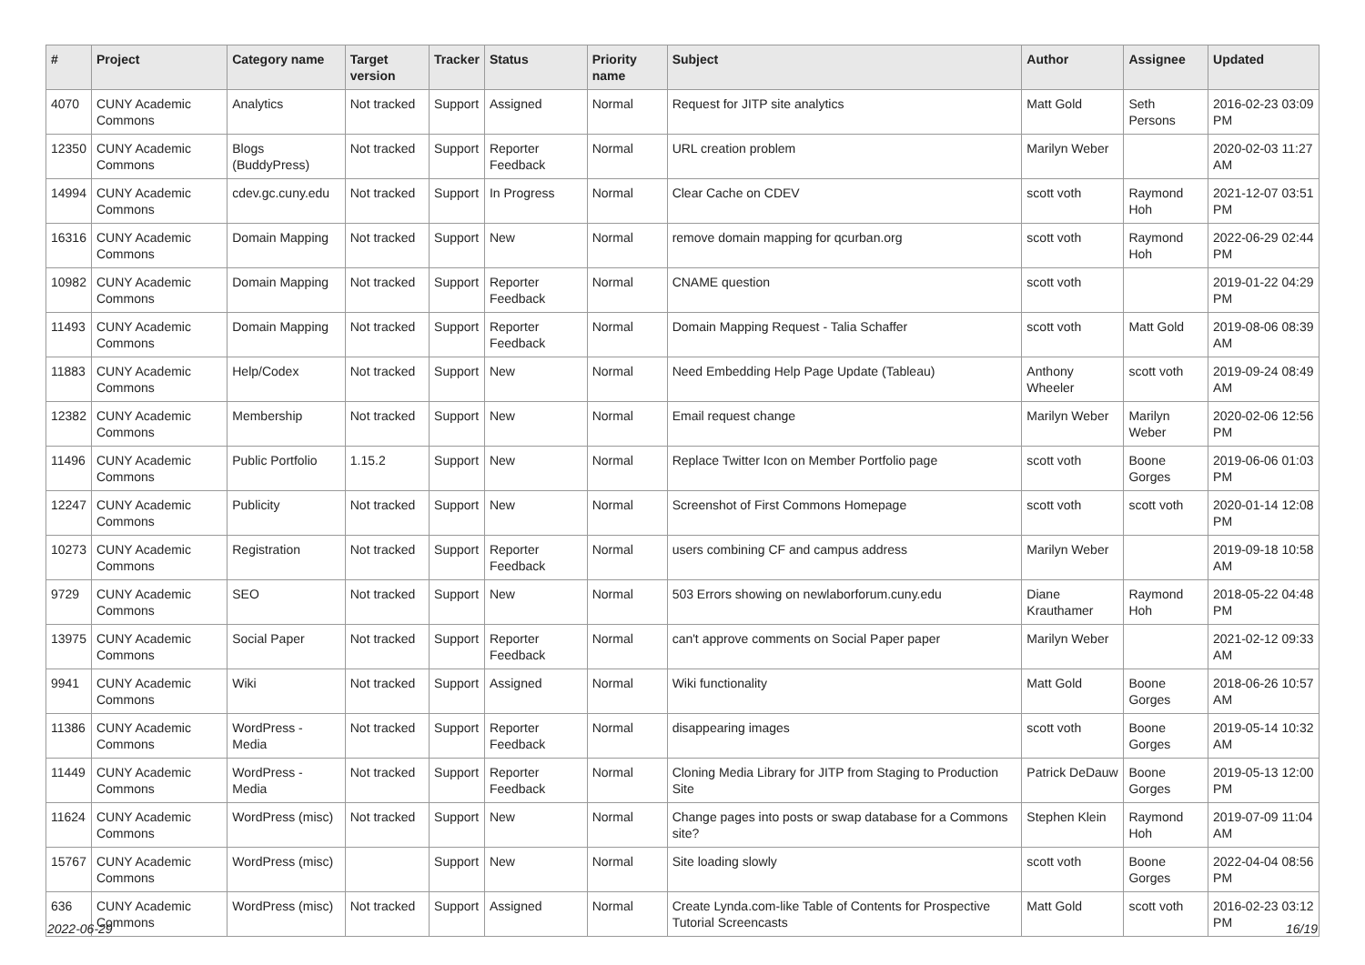| # | Project | Category name | Target version | Tracker | Status | Priority name | Subject | Author | Assignee | Updated |
| --- | --- | --- | --- | --- | --- | --- | --- | --- | --- | --- |
| 4070 | CUNY Academic Commons | Analytics | Not tracked | Support | Assigned | Normal | Request for JITP site analytics | Matt Gold | Seth Persons | 2016-02-23 03:09 PM |
| 12350 | CUNY Academic Commons | Blogs (BuddyPress) | Not tracked | Support | Reporter Feedback | Normal | URL creation problem | Marilyn Weber | | 2020-02-03 11:27 AM |
| 14994 | CUNY Academic Commons | cdev.gc.cuny.edu | Not tracked | Support | In Progress | Normal | Clear Cache on CDEV | scott voth | Raymond Hoh | 2021-12-07 03:51 PM |
| 16316 | CUNY Academic Commons | Domain Mapping | Not tracked | Support | New | Normal | remove domain mapping for qcurban.org | scott voth | Raymond Hoh | 2022-06-29 02:44 PM |
| 10982 | CUNY Academic Commons | Domain Mapping | Not tracked | Support | Reporter Feedback | Normal | CNAME question | scott voth | | 2019-01-22 04:29 PM |
| 11493 | CUNY Academic Commons | Domain Mapping | Not tracked | Support | Reporter Feedback | Normal | Domain Mapping Request - Talia Schaffer | scott voth | Matt Gold | 2019-08-06 08:39 AM |
| 11883 | CUNY Academic Commons | Help/Codex | Not tracked | Support | New | Normal | Need Embedding Help Page Update (Tableau) | Anthony Wheeler | scott voth | 2019-09-24 08:49 AM |
| 12382 | CUNY Academic Commons | Membership | Not tracked | Support | New | Normal | Email request change | Marilyn Weber | Marilyn Weber | 2020-02-06 12:56 PM |
| 11496 | CUNY Academic Commons | Public Portfolio | 1.15.2 | Support | New | Normal | Replace Twitter Icon on Member Portfolio page | scott voth | Boone Gorges | 2019-06-06 01:03 PM |
| 12247 | CUNY Academic Commons | Publicity | Not tracked | Support | New | Normal | Screenshot of First Commons Homepage | scott voth | scott voth | 2020-01-14 12:08 PM |
| 10273 | CUNY Academic Commons | Registration | Not tracked | Support | Reporter Feedback | Normal | users combining CF and campus address | Marilyn Weber | | 2019-09-18 10:58 AM |
| 9729 | CUNY Academic Commons | SEO | Not tracked | Support | New | Normal | 503 Errors showing on newlaborforum.cuny.edu | Diane Krauthamer | Raymond Hoh | 2018-05-22 04:48 PM |
| 13975 | CUNY Academic Commons | Social Paper | Not tracked | Support | Reporter Feedback | Normal | can't approve comments on Social Paper paper | Marilyn Weber | | 2021-02-12 09:33 AM |
| 9941 | CUNY Academic Commons | Wiki | Not tracked | Support | Assigned | Normal | Wiki functionality | Matt Gold | Boone Gorges | 2018-06-26 10:57 AM |
| 11386 | CUNY Academic Commons | WordPress - Media | Not tracked | Support | Reporter Feedback | Normal | disappearing images | scott voth | Boone Gorges | 2019-05-14 10:32 AM |
| 11449 | CUNY Academic Commons | WordPress - Media | Not tracked | Support | Reporter Feedback | Normal | Cloning Media Library for JITP from Staging to Production Site | Patrick DeDauw | Boone Gorges | 2019-05-13 12:00 PM |
| 11624 | CUNY Academic Commons | WordPress (misc) | Not tracked | Support | New | Normal | Change pages into posts or swap database for a Commons site? | Stephen Klein | Raymond Hoh | 2019-07-09 11:04 AM |
| 15767 | CUNY Academic Commons | WordPress (misc) | | Support | New | Normal | Site loading slowly | scott voth | Boone Gorges | 2022-04-04 08:56 PM |
| 636 | CUNY Academic Commons | WordPress (misc) | Not tracked | Support | Assigned | Normal | Create Lynda.com-like Table of Contents for Prospective Tutorial Screencasts | Matt Gold | scott voth | 2016-02-23 03:12 PM |
2022-06-29 16/19